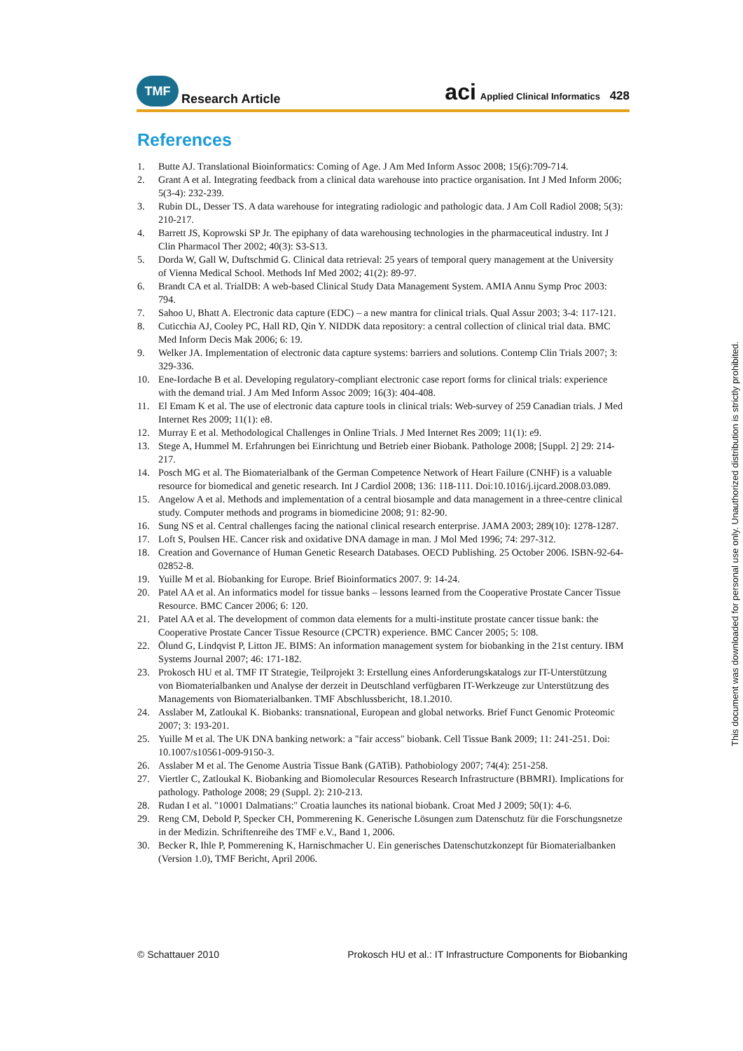TMF
Research Article
aci Applied Clinical Informatics 428
References
1. Butte AJ. Translational Bioinformatics: Coming of Age. J Am Med Inform Assoc 2008; 15(6):709-714.
2. Grant A et al. Integrating feedback from a clinical data warehouse into practice organisation. Int J Med Inform 2006; 5(3-4): 232-239.
3. Rubin DL, Desser TS. A data warehouse for integrating radiologic and pathologic data. J Am Coll Radiol 2008; 5(3): 210-217.
4. Barrett JS, Koprowski SP Jr. The epiphany of data warehousing technologies in the pharmaceutical industry. Int J Clin Pharmacol Ther 2002; 40(3): S3-S13.
5. Dorda W, Gall W, Duftschmid G. Clinical data retrieval: 25 years of temporal query management at the University of Vienna Medical School. Methods Inf Med 2002; 41(2): 89-97.
6. Brandt CA et al. TrialDB: A web-based Clinical Study Data Management System. AMIA Annu Symp Proc 2003: 794.
7. Sahoo U, Bhatt A. Electronic data capture (EDC) – a new mantra for clinical trials. Qual Assur 2003; 3-4: 117-121.
8. Cuticchia AJ, Cooley PC, Hall RD, Qin Y. NIDDK data repository: a central collection of clinical trial data. BMC Med Inform Decis Mak 2006; 6: 19.
9. Welker JA. Implementation of electronic data capture systems: barriers and solutions. Contemp Clin Trials 2007; 3: 329-336.
10. Ene-Iordache B et al. Developing regulatory-compliant electronic case report forms for clinical trials: experience with the demand trial. J Am Med Inform Assoc 2009; 16(3): 404-408.
11. El Emam K et al. The use of electronic data capture tools in clinical trials: Web-survey of 259 Canadian trials. J Med Internet Res 2009; 11(1): e8.
12. Murray E et al. Methodological Challenges in Online Trials. J Med Internet Res 2009; 11(1): e9.
13. Stege A, Hummel M. Erfahrungen bei Einrichtung und Betrieb einer Biobank. Pathologe 2008; [Suppl. 2] 29: 214-217.
14. Posch MG et al. The Biomaterialbank of the German Competence Network of Heart Failure (CNHF) is a valuable resource for biomedical and genetic research. Int J Cardiol 2008; 136: 118-111. Doi:10.1016/j.ijcard.2008.03.089.
15. Angelow A et al. Methods and implementation of a central biosample and data management in a three-centre clinical study. Computer methods and programs in biomedicine 2008; 91: 82-90.
16. Sung NS et al. Central challenges facing the national clinical research enterprise. JAMA 2003; 289(10): 1278-1287.
17. Loft S, Poulsen HE. Cancer risk and oxidative DNA damage in man. J Mol Med 1996; 74: 297-312.
18. Creation and Governance of Human Genetic Research Databases. OECD Publishing. 25 October 2006. ISBN-92-64-02852-8.
19. Yuille M et al. Biobanking for Europe. Brief Bioinformatics 2007. 9: 14-24.
20. Patel AA et al. An informatics model for tissue banks – lessons learned from the Cooperative Prostate Cancer Tissue Resource. BMC Cancer 2006; 6: 120.
21. Patel AA et al. The development of common data elements for a multi-institute prostate cancer tissue bank: the Cooperative Prostate Cancer Tissue Resource (CPCTR) experience. BMC Cancer 2005; 5: 108.
22. Ölund G, Lindqvist P, Litton JE. BIMS: An information management system for biobanking in the 21st century. IBM Systems Journal 2007; 46: 171-182.
23. Prokosch HU et al. TMF IT Strategie, Teilprojekt 3: Erstellung eines Anforderungskatalogs zur IT-Unterstützung von Biomaterialbanken und Analyse der derzeit in Deutschland verfügbaren IT-Werkzeuge zur Unterstützung des Managements von Biomaterialbanken. TMF Abschlussbericht, 18.1.2010.
24. Asslaber M, Zatloukal K. Biobanks: transnational, European and global networks. Brief Funct Genomic Proteomic 2007; 3: 193-201.
25. Yuille M et al. The UK DNA banking network: a "fair access" biobank. Cell Tissue Bank 2009; 11: 241-251. Doi: 10.1007/s10561-009-9150-3.
26. Asslaber M et al. The Genome Austria Tissue Bank (GATiB). Pathobiology 2007; 74(4): 251-258.
27. Viertler C, Zatloukal K. Biobanking and Biomolecular Resources Research Infrastructure (BBMRI). Implications for pathology. Pathologe 2008; 29 (Suppl. 2): 210-213.
28. Rudan I et al. "10001 Dalmatians:" Croatia launches its national biobank. Croat Med J 2009; 50(1): 4-6.
29. Reng CM, Debold P, Specker CH, Pommerening K. Generische Lösungen zum Datenschutz für die Forschungsnetze in der Medizin. Schriftenreihe des TMF e.V., Band 1, 2006.
30. Becker R, Ihle P, Pommerening K, Harnischmacher U. Ein generisches Datenschutzkonzept für Biomaterialbanken (Version 1.0), TMF Bericht, April 2006.
© Schattauer 2010 Prokosch HU et al.: IT Infrastructure Components for Biobanking
This document was downloaded for personal use only. Unauthorized distribution is strictly prohibited.